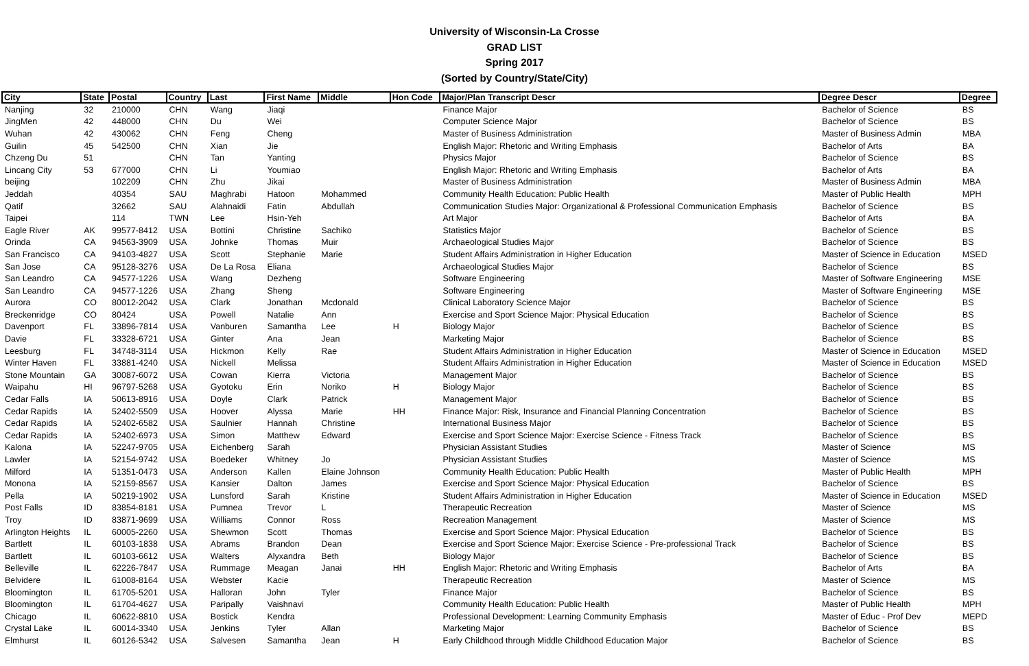University of Wisconsin-La Crosse
GRAD LIST
Spring 2017
(Sorted by Country/State/City)
| City | State | Postal | Country | Last | First Name | Middle | Hon Code | Major/Plan Transcript Descr | Degree Descr | Degree |
| --- | --- | --- | --- | --- | --- | --- | --- | --- | --- | --- |
| Nanjing | 32 | 210000 | CHN | Wang | Jiaqi | | | Finance Major | Bachelor of Science | BS |
| JingMen | 42 | 448000 | CHN | Du | Wei | | | Computer Science Major | Bachelor of Science | BS |
| Wuhan | 42 | 430062 | CHN | Feng | Cheng | | | Master of Business Administration | Master of Business Admin | MBA |
| Guilin | 45 | 542500 | CHN | Xian | Jie | | | English Major: Rhetoric and Writing Emphasis | Bachelor of Arts | BA |
| Chzeng Du | 51 | | CHN | Tan | Yanting | | | Physics Major | Bachelor of Science | BS |
| Lincang City | 53 | 677000 | CHN | Li | Youmiao | | | English Major: Rhetoric and Writing Emphasis | Bachelor of Arts | BA |
| beijing | | 102209 | CHN | Zhu | Jikai | | | Master of Business Administration | Master of Business Admin | MBA |
| Jeddah | | 40354 | SAU | Maghrabi | Hatoon | Mohammed | | Community Health Education: Public Health | Master of Public Health | MPH |
| Qatif | | 32662 | SAU | Alahnaidi | Fatin | Abdullah | | Communication Studies Major: Organizational & Professional Communication Emphasis | Bachelor of Science | BS |
| Taipei | | 114 | TWN | Lee | Hsin-Yeh | | | Art Major | Bachelor of Arts | BA |
| Eagle River | AK | 99577-8412 | USA | Bottini | Christine | Sachiko | | Statistics Major | Bachelor of Science | BS |
| Orinda | CA | 94563-3909 | USA | Johnke | Thomas | Muir | | Archaeological Studies Major | Bachelor of Science | BS |
| San Francisco | CA | 94103-4827 | USA | Scott | Stephanie | Marie | | Student Affairs Administration in Higher Education | Master of Science in Education | MSED |
| San Jose | CA | 95128-3276 | USA | De La Rosa | Eliana | | | Archaeological Studies Major | Bachelor of Science | BS |
| San Leandro | CA | 94577-1226 | USA | Wang | Dezheng | | | Software Engineering | Master of Software Engineering | MSE |
| San Leandro | CA | 94577-1226 | USA | Zhang | Sheng | | | Software Engineering | Master of Software Engineering | MSE |
| Aurora | CO | 80012-2042 | USA | Clark | Jonathan | Mcdonald | | Clinical Laboratory Science Major | Bachelor of Science | BS |
| Breckenridge | CO | 80424 | USA | Powell | Natalie | Ann | | Exercise and Sport Science Major: Physical Education | Bachelor of Science | BS |
| Davenport | FL | 33896-7814 | USA | Vanburen | Samantha | Lee | H | Biology Major | Bachelor of Science | BS |
| Davie | FL | 33328-6721 | USA | Ginter | Ana | Jean | | Marketing Major | Bachelor of Science | BS |
| Leesburg | FL | 34748-3114 | USA | Hickmon | Kelly | Rae | | Student Affairs Administration in Higher Education | Master of Science in Education | MSED |
| Winter Haven | FL | 33881-4240 | USA | Nickell | Melissa | | | Student Affairs Administration in Higher Education | Master of Science in Education | MSED |
| Stone Mountain | GA | 30087-6072 | USA | Cowan | Kierra | Victoria | | Management Major | Bachelor of Science | BS |
| Waipahu | HI | 96797-5268 | USA | Gyotoku | Erin | Noriko | H | Biology Major | Bachelor of Science | BS |
| Cedar Falls | IA | 50613-8916 | USA | Doyle | Clark | Patrick | | Management Major | Bachelor of Science | BS |
| Cedar Rapids | IA | 52402-5509 | USA | Hoover | Alyssa | Marie | HH | Finance Major: Risk, Insurance and Financial Planning Concentration | Bachelor of Science | BS |
| Cedar Rapids | IA | 52402-6582 | USA | Saulnier | Hannah | Christine | | International Business Major | Bachelor of Science | BS |
| Cedar Rapids | IA | 52402-6973 | USA | Simon | Matthew | Edward | | Exercise and Sport Science Major: Exercise Science - Fitness Track | Bachelor of Science | BS |
| Kalona | IA | 52247-9705 | USA | Eichenberg | Sarah | | | Physician Assistant Studies | Master of Science | MS |
| Lawler | IA | 52154-9742 | USA | Boedeker | Whitney | Jo | | Physician Assistant Studies | Master of Science | MS |
| Milford | IA | 51351-0473 | USA | Anderson | Kallen | Elaine Johnson | | Community Health Education: Public Health | Master of Public Health | MPH |
| Monona | IA | 52159-8567 | USA | Kansier | Dalton | James | | Exercise and Sport Science Major: Physical Education | Bachelor of Science | BS |
| Pella | IA | 50219-1902 | USA | Lunsford | Sarah | Kristine | | Student Affairs Administration in Higher Education | Master of Science in Education | MSED |
| Post Falls | ID | 83854-8181 | USA | Pumnea | Trevor | L | | Therapeutic Recreation | Master of Science | MS |
| Troy | ID | 83871-9699 | USA | Williams | Connor | Ross | | Recreation Management | Master of Science | MS |
| Arlington Heights | IL | 60005-2260 | USA | Shewmon | Scott | Thomas | | Exercise and Sport Science Major: Physical Education | Bachelor of Science | BS |
| Bartlett | IL | 60103-1838 | USA | Abrams | Brandon | Dean | | Exercise and Sport Science Major: Exercise Science - Pre-professional Track | Bachelor of Science | BS |
| Bartlett | IL | 60103-6612 | USA | Walters | Alyxandra | Beth | | Biology Major | Bachelor of Science | BS |
| Belleville | IL | 62226-7847 | USA | Rummage | Meagan | Janai | HH | English Major: Rhetoric and Writing Emphasis | Bachelor of Arts | BA |
| Belvidere | IL | 61008-8164 | USA | Webster | Kacie | | | Therapeutic Recreation | Master of Science | MS |
| Bloomington | IL | 61705-5201 | USA | Halloran | John | Tyler | | Finance Major | Bachelor of Science | BS |
| Bloomington | IL | 61704-4627 | USA | Paripally | Vaishnavi | | | Community Health Education: Public Health | Master of Public Health | MPH |
| Chicago | IL | 60622-8810 | USA | Bostick | Kendra | | | Professional Development: Learning Community Emphasis | Master of Educ - Prof Dev | MEPD |
| Crystal Lake | IL | 60014-3340 | USA | Jenkins | Tyler | Allan | | Marketing Major | Bachelor of Science | BS |
| Elmhurst | IL | 60126-5342 | USA | Salvesen | Samantha | Jean | H | Early Childhood through Middle Childhood Education Major | Bachelor of Science | BS |